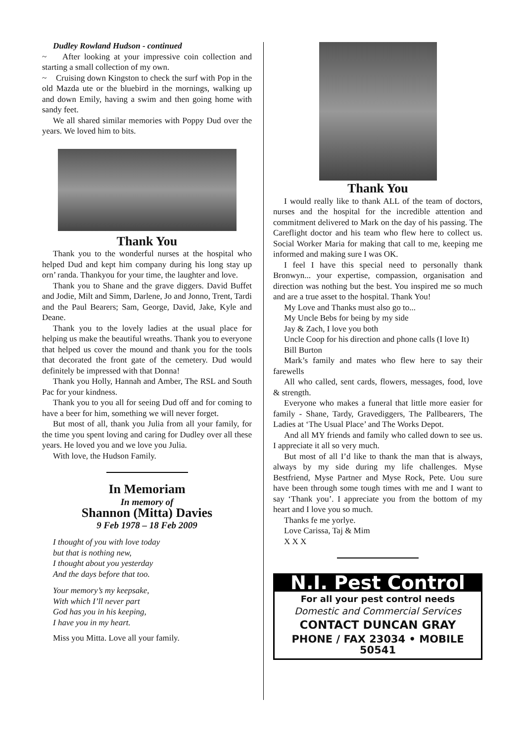Dudley Rowland Hudson - continued
~ After looking at your impressive coin collection and starting a small collection of my own.
~ Cruising down Kingston to check the surf with Pop in the old Mazda ute or the bluebird in the mornings, walking up and down Emily, having a swim and then going home with sandy feet.
We all shared similar memories with Poppy Dud over the years. We loved him to bits.
Thank You
Thank you to the wonderful nurses at the hospital who helped Dud and kept him company during his long stay up orn’ randa. Thankyou for your time, the laughter and love.
Thank you to Shane and the grave diggers. David Buffet and Jodie, Milt and Simm, Darlene, Jo and Jonno, Trent, Tardi and the Paul Bearers; Sam, George, David, Jake, Kyle and Deane.
Thank you to the lovely ladies at the usual place for helping us make the beautiful wreaths. Thank you to everyone that helped us cover the mound and thank you for the tools that decorated the front gate of the cemetery. Dud would definitely be impressed with that Donna!
Thank you Holly, Hannah and Amber, The RSL and South Pac for your kindness.
Thank you to you all for seeing Dud off and for coming to have a beer for him, something we will never forget.
But most of all, thank you Julia from all your family, for the time you spent loving and caring for Dudley over all these years. He loved you and we love you Julia.
With love, the Hudson Family.
In Memoriam
In memory of
Shannon (Mitta) Davies
9 Feb 1978 – 18 Feb 2009
I thought of you with love today
but that is nothing new,
I thought about you yesterday
And the days before that too.
Your memory’s my keepsake,
With which I’ll never part
God has you in his keeping,
I have you in my heart.
Miss you Mitta. Love all your family.
Thank You
I would really like to thank ALL of the team of doctors, nurses and the hospital for the incredible attention and commitment delivered to Mark on the day of his passing. The Careflight doctor and his team who flew here to collect us. Social Worker Maria for making that call to me, keeping me informed and making sure I was OK.
I feel I have this special need to personally thank Bronwyn... your expertise, compassion, organisation and direction was nothing but the best. You inspired me so much and are a true asset to the hospital. Thank You!
My Love and Thanks must also go to...
My Uncle Bebs for being by my side
Jay & Zach, I love you both
Uncle Coop for his direction and phone calls (I love It)
Bill Burton
Mark’s family and mates who flew here to say their farewells
All who called, sent cards, flowers, messages, food, love & strength.
Everyone who makes a funeral that little more easier for family - Shane, Tardy, Gravediggers, The Pallbearers, The Ladies at ‘The Usual Place’ and The Works Depot.
And all MY friends and family who called down to see us. I appreciate it all so very much.
But most of all I’d like to thank the man that is always, always by my side during my life challenges. Myse Bestfriend, Myse Partner and Myse Rock, Pete. Uou sure have been through some tough times with me and I want to say ‘Thank you’. I appreciate you from the bottom of my heart and I love you so much.
Thanks fe me yorlye.
Love Carissa, Taj & Mim
X X X
N.I. Pest Control
For all your pest control needs
Domestic and Commercial Services
CONTACT DUNCAN GRAY
PHONE / FAX 23034 • MOBILE 50541